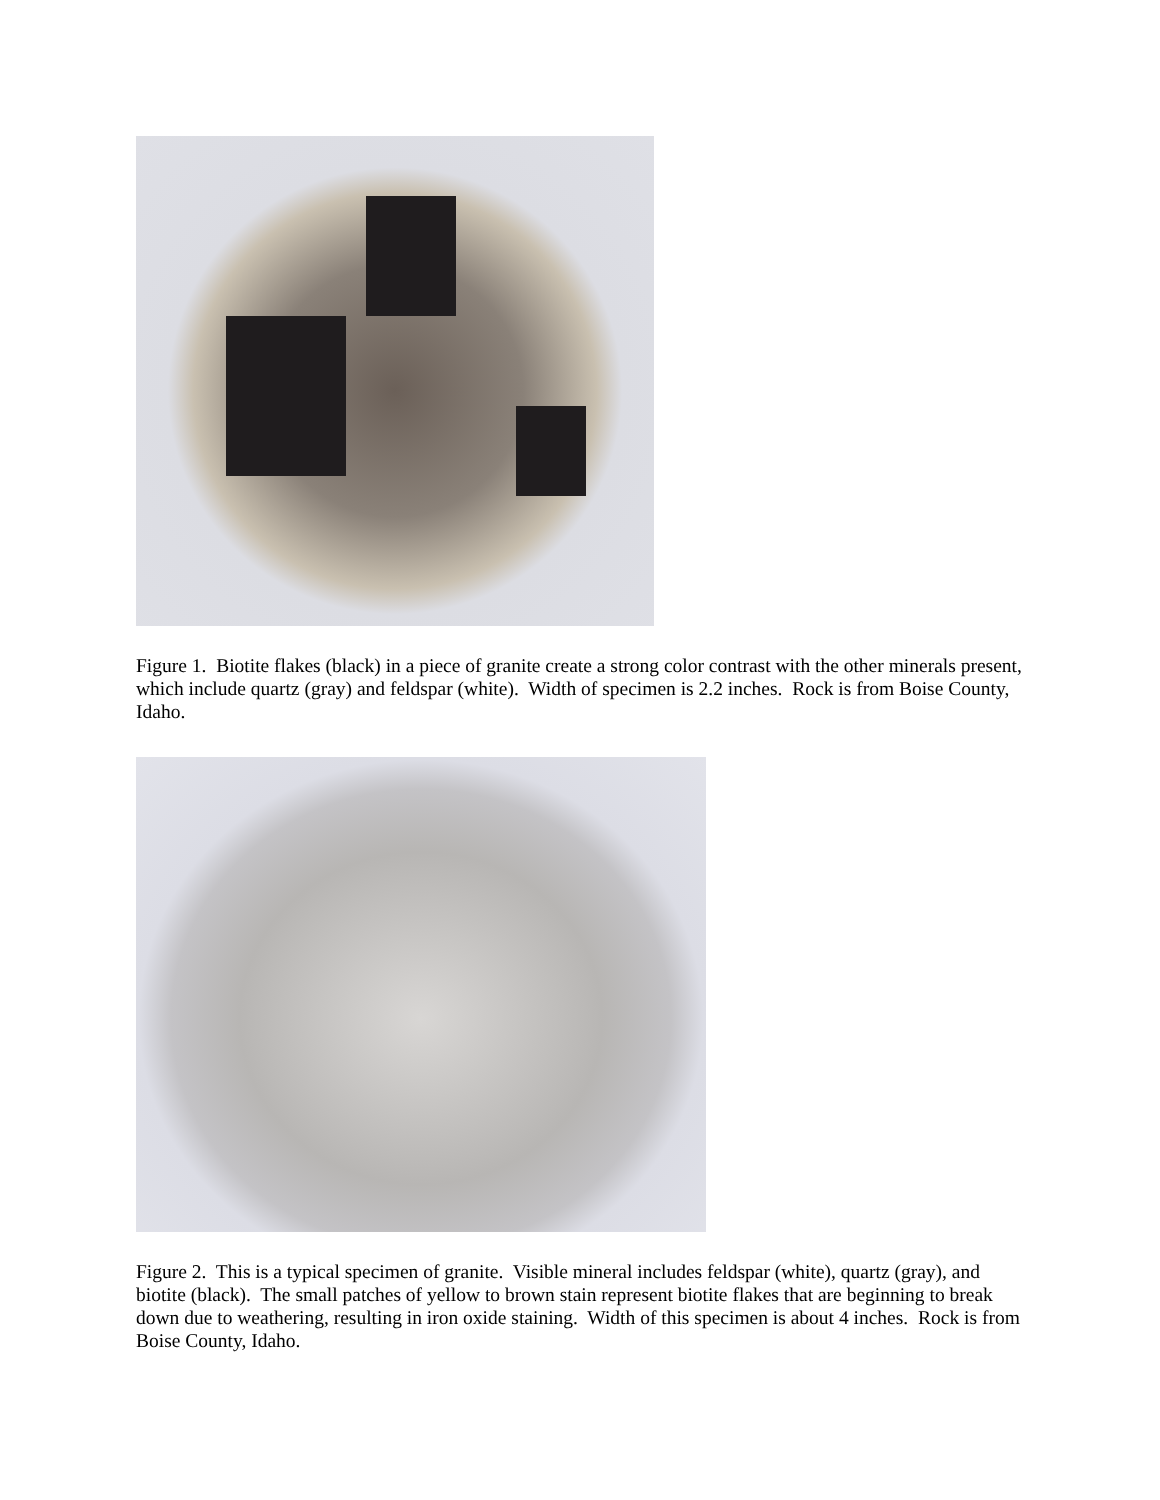Figure 1. Biotite flakes (black) in a piece of granite create a strong color contrast with the other minerals present, which include quartz (gray) and feldspar (white). Width of specimen is 2.2 inches. Rock is from Boise County, Idaho.
Figure 2. This is a typical specimen of granite. Visible mineral includes feldspar (white), quartz (gray), and biotite (black). The small patches of yellow to brown stain represent biotite flakes that are beginning to break down due to weathering, resulting in iron oxide staining. Width of this specimen is about 4 inches. Rock is from Boise County, Idaho.